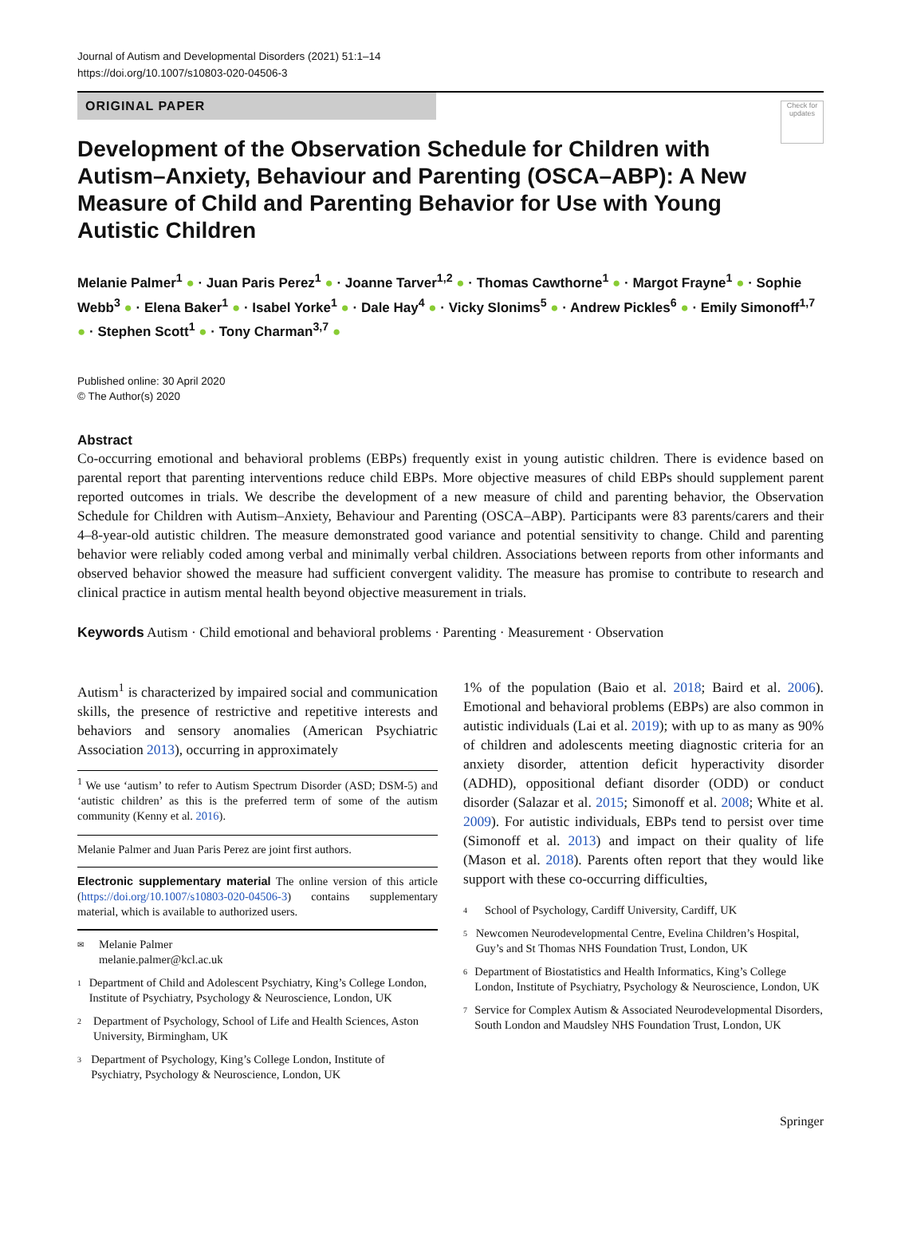Journal of Autism and Developmental Disorders (2021) 51:1–14
https://doi.org/10.1007/s10803-020-04506-3
ORIGINAL PAPER
Check for updates
Development of the Observation Schedule for Children with Autism–Anxiety, Behaviour and Parenting (OSCA–ABP): A New Measure of Child and Parenting Behavior for Use with Young Autistic Children
Melanie Palmer<sup>1</sup> ● · Juan Paris Perez<sup>1</sup> ● · Joanne Tarver<sup>1,2</sup> ● · Thomas Cawthorne<sup>1</sup> ● · Margot Frayne<sup>1</sup> ● · Sophie Webb<sup>3</sup> ● · Elena Baker<sup>1</sup> ● · Isabel Yorke<sup>1</sup> ● · Dale Hay<sup>4</sup> ● · Vicky Slonims<sup>5</sup> ● · Andrew Pickles<sup>6</sup> ● · Emily Simonoff<sup>1,7</sup> ● · Stephen Scott<sup>1</sup> ● · Tony Charman<sup>3,7</sup> ●
Published online: 30 April 2020
© The Author(s) 2020
Abstract
Co-occurring emotional and behavioral problems (EBPs) frequently exist in young autistic children. There is evidence based on parental report that parenting interventions reduce child EBPs. More objective measures of child EBPs should supplement parent reported outcomes in trials. We describe the development of a new measure of child and parenting behavior, the Observation Schedule for Children with Autism–Anxiety, Behaviour and Parenting (OSCA–ABP). Participants were 83 parents/carers and their 4–8-year-old autistic children. The measure demonstrated good variance and potential sensitivity to change. Child and parenting behavior were reliably coded among verbal and minimally verbal children. Associations between reports from other informants and observed behavior showed the measure had sufficient convergent validity. The measure has promise to contribute to research and clinical practice in autism mental health beyond objective measurement in trials.
Keywords Autism · Child emotional and behavioral problems · Parenting · Measurement · Observation
Autism<sup>1</sup> is characterized by impaired social and communication skills, the presence of restrictive and repetitive interests and behaviors and sensory anomalies (American Psychiatric Association 2013), occurring in approximately
<sup>1</sup> We use ‘autism’ to refer to Autism Spectrum Disorder (ASD; DSM-5) and ‘autistic children’ as this is the preferred term of some of the autism community (Kenny et al. 2016).
Melanie Palmer and Juan Paris Perez are joint first authors.
Electronic supplementary material The online version of this article (https://doi.org/10.1007/s10803-020-04506-3) contains supplementary material, which is available to authorized users.
✉ Melanie Palmer
melanie.palmer@kcl.ac.uk
1 Department of Child and Adolescent Psychiatry, King’s College London, Institute of Psychiatry, Psychology & Neuroscience, London, UK
2 Department of Psychology, School of Life and Health Sciences, Aston University, Birmingham, UK
3 Department of Psychology, King’s College London, Institute of Psychiatry, Psychology & Neuroscience, London, UK
1% of the population (Baio et al. 2018; Baird et al. 2006). Emotional and behavioral problems (EBPs) are also common in autistic individuals (Lai et al. 2019); with up to as many as 90% of children and adolescents meeting diagnostic criteria for an anxiety disorder, attention deficit hyperactivity disorder (ADHD), oppositional defiant disorder (ODD) or conduct disorder (Salazar et al. 2015; Simonoff et al. 2008; White et al. 2009). For autistic individuals, EBPs tend to persist over time (Simonoff et al. 2013) and impact on their quality of life (Mason et al. 2018). Parents often report that they would like support with these co-occurring difficulties,
4 School of Psychology, Cardiff University, Cardiff, UK
5 Newcomen Neurodevelopmental Centre, Evelina Children’s Hospital, Guy’s and St Thomas NHS Foundation Trust, London, UK
6 Department of Biostatistics and Health Informatics, King’s College London, Institute of Psychiatry, Psychology & Neuroscience, London, UK
7 Service for Complex Autism & Associated Neurodevelopmental Disorders, South London and Maudsley NHS Foundation Trust, London, UK
Springer